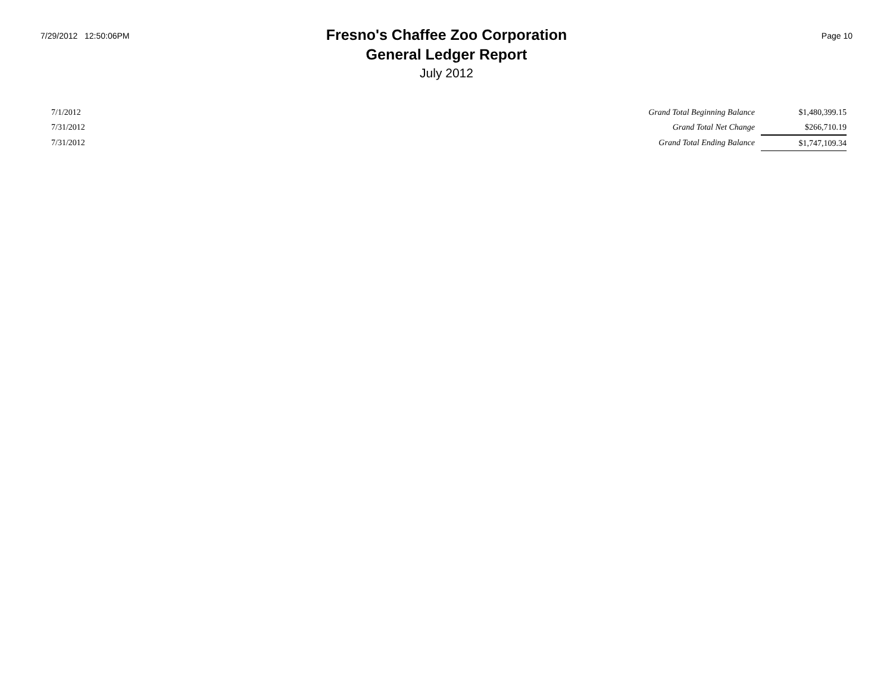7/29/2012 12:50:06PM
Fresno's Chaffee Zoo Corporation
General Ledger Report
July 2012
Page 10
| 7/1/2012 | Grand Total Beginning Balance | $1,480,399.15 |
| 7/31/2012 | Grand Total Net Change | $266,710.19 |
| 7/31/2012 | Grand Total Ending Balance | $1,747,109.34 |